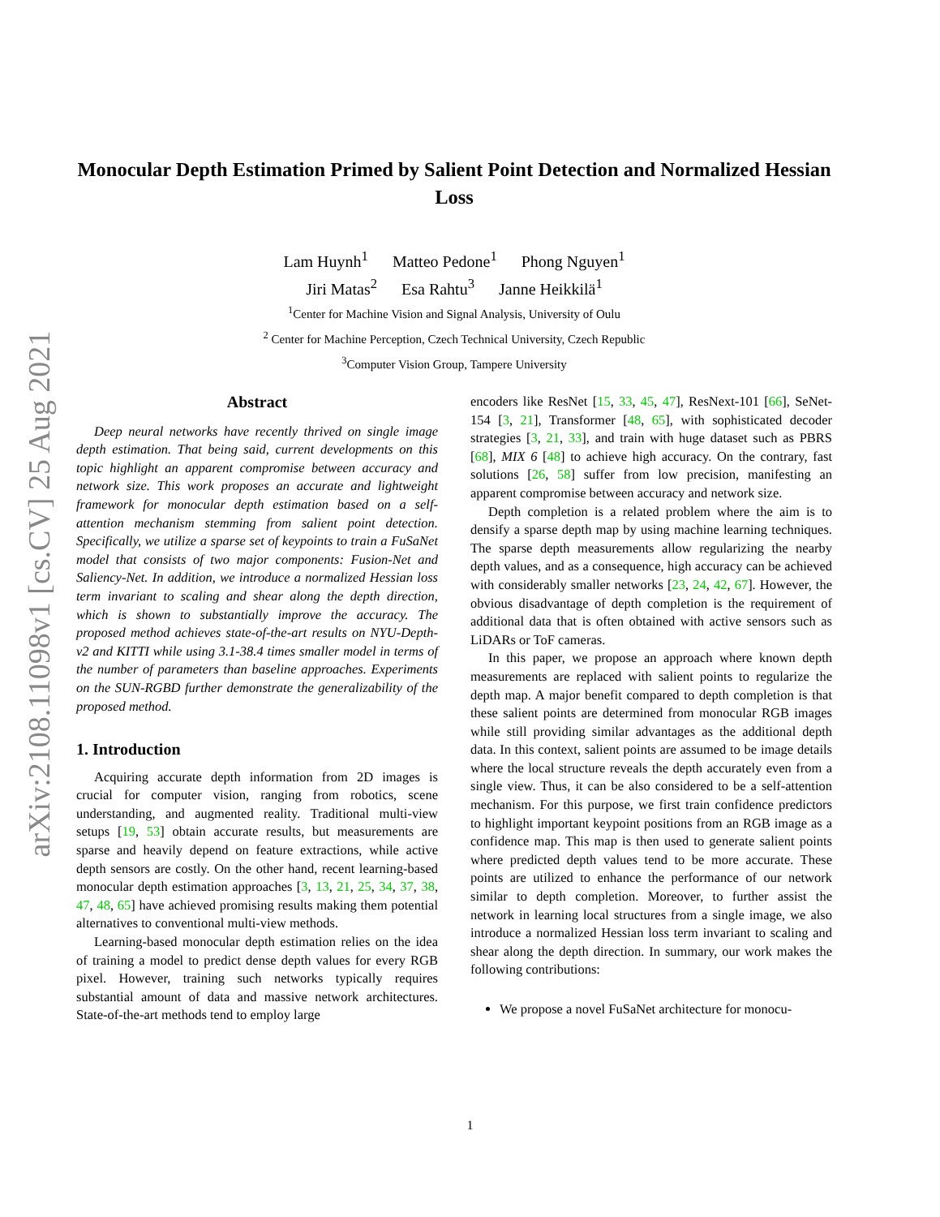arXiv:2108.11098v1 [cs.CV] 25 Aug 2021
Monocular Depth Estimation Primed by Salient Point Detection and Normalized Hessian Loss
Lam Huynh<sup>1</sup> Matteo Pedone<sup>1</sup> Phong Nguyen<sup>1</sup>
Jiri Matas<sup>2</sup> Esa Rahtu<sup>3</sup> Janne Heikkilä<sup>1</sup>
<sup>1</sup> Center for Machine Vision and Signal Analysis, University of Oulu
<sup>2</sup> Center for Machine Perception, Czech Technical University, Czech Republic
<sup>3</sup> Computer Vision Group, Tampere University
Abstract
Deep neural networks have recently thrived on single image depth estimation. That being said, current developments on this topic highlight an apparent compromise between accuracy and network size. This work proposes an accurate and lightweight framework for monocular depth estimation based on a self-attention mechanism stemming from salient point detection. Specifically, we utilize a sparse set of keypoints to train a FuSaNet model that consists of two major components: Fusion-Net and Saliency-Net. In addition, we introduce a normalized Hessian loss term invariant to scaling and shear along the depth direction, which is shown to substantially improve the accuracy. The proposed method achieves state-of-the-art results on NYU-Depth-v2 and KITTI while using 3.1-38.4 times smaller model in terms of the number of parameters than baseline approaches. Experiments on the SUN-RGBD further demonstrate the generalizability of the proposed method.
1. Introduction
Acquiring accurate depth information from 2D images is crucial for computer vision, ranging from robotics, scene understanding, and augmented reality. Traditional multi-view setups [19, 53] obtain accurate results, but measurements are sparse and heavily depend on feature extractions, while active depth sensors are costly. On the other hand, recent learning-based monocular depth estimation approaches [3, 13, 21, 25, 34, 37, 38, 47, 48, 65] have achieved promising results making them potential alternatives to conventional multi-view methods.
Learning-based monocular depth estimation relies on the idea of training a model to predict dense depth values for every RGB pixel. However, training such networks typically requires substantial amount of data and massive network architectures. State-of-the-art methods tend to employ large
encoders like ResNet [15, 33, 45, 47], ResNext-101 [66], SeNet-154 [3, 21], Transformer [48, 65], with sophisticated decoder strategies [3, 21, 33], and train with huge dataset such as PBRS [68], MIX 6 [48] to achieve high accuracy. On the contrary, fast solutions [26, 58] suffer from low precision, manifesting an apparent compromise between accuracy and network size.
Depth completion is a related problem where the aim is to densify a sparse depth map by using machine learning techniques. The sparse depth measurements allow regularizing the nearby depth values, and as a consequence, high accuracy can be achieved with considerably smaller networks [23, 24, 42, 67]. However, the obvious disadvantage of depth completion is the requirement of additional data that is often obtained with active sensors such as LiDARs or ToF cameras.
In this paper, we propose an approach where known depth measurements are replaced with salient points to regularize the depth map. A major benefit compared to depth completion is that these salient points are determined from monocular RGB images while still providing similar advantages as the additional depth data. In this context, salient points are assumed to be image details where the local structure reveals the depth accurately even from a single view. Thus, it can be also considered to be a self-attention mechanism. For this purpose, we first train confidence predictors to highlight important keypoint positions from an RGB image as a confidence map. This map is then used to generate salient points where predicted depth values tend to be more accurate. These points are utilized to enhance the performance of our network similar to depth completion. Moreover, to further assist the network in learning local structures from a single image, we also introduce a normalized Hessian loss term invariant to scaling and shear along the depth direction. In summary, our work makes the following contributions:
We propose a novel FuSaNet architecture for monocu-
1